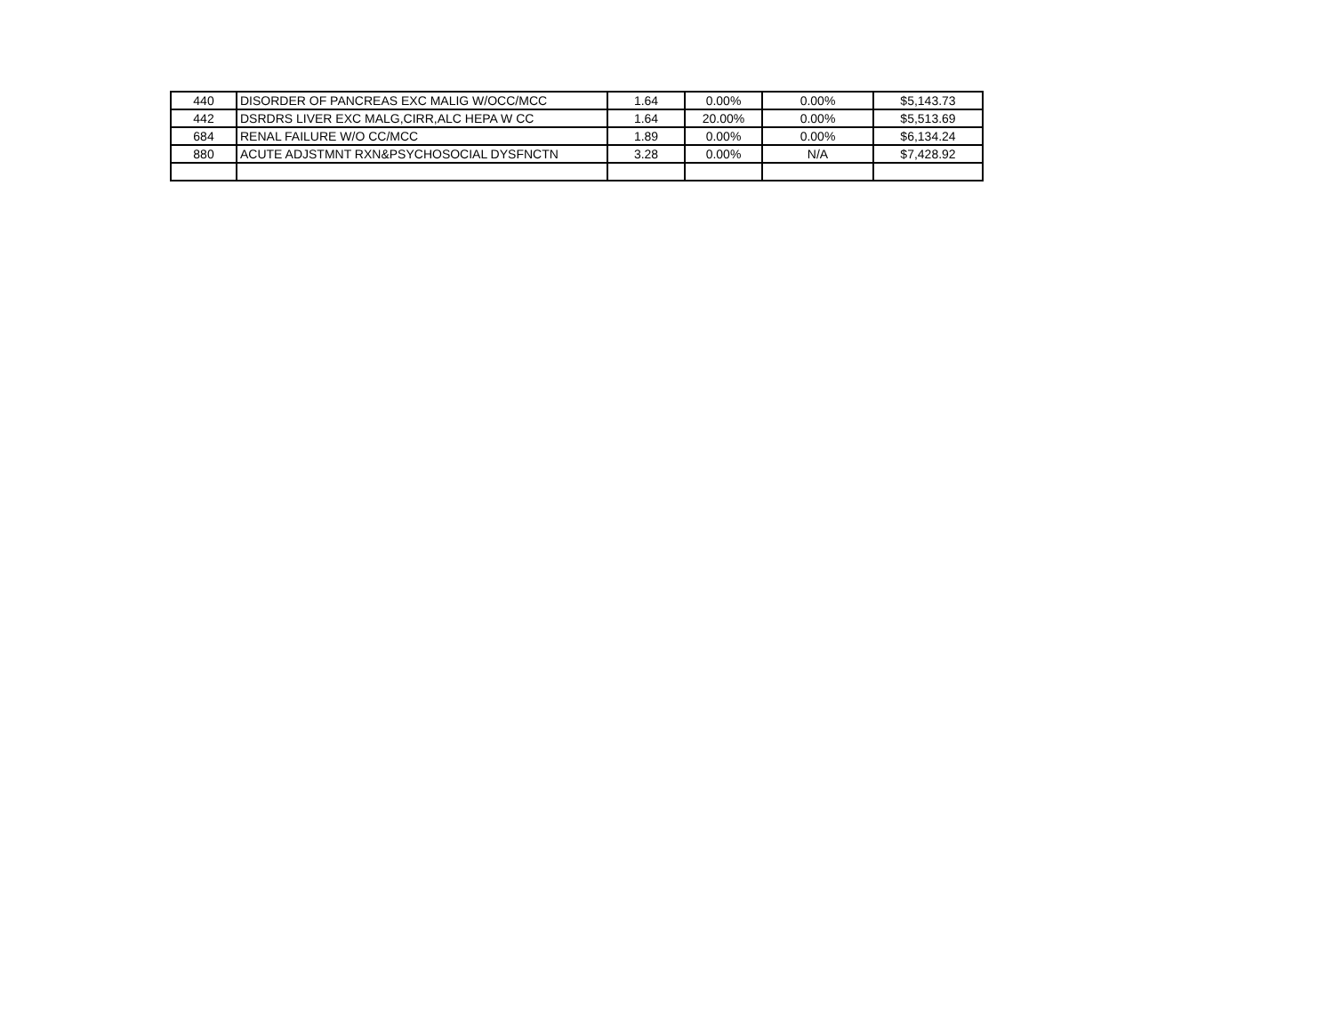| 440 | DISORDER OF PANCREAS EXC MALIG W/OCC/MCC | 1.64 | 0.00% | 0.00% | $5,143.73 |
| 442 | DSRDRS LIVER EXC MALG,CIRR,ALC HEPA W CC | 1.64 | 20.00% | 0.00% | $5,513.69 |
| 684 | RENAL FAILURE W/O CC/MCC | 1.89 | 0.00% | 0.00% | $6,134.24 |
| 880 | ACUTE ADJSTMNT RXN&PSYCHOSOCIAL DYSFNCTN | 3.28 | 0.00% | N/A | $7,428.92 |